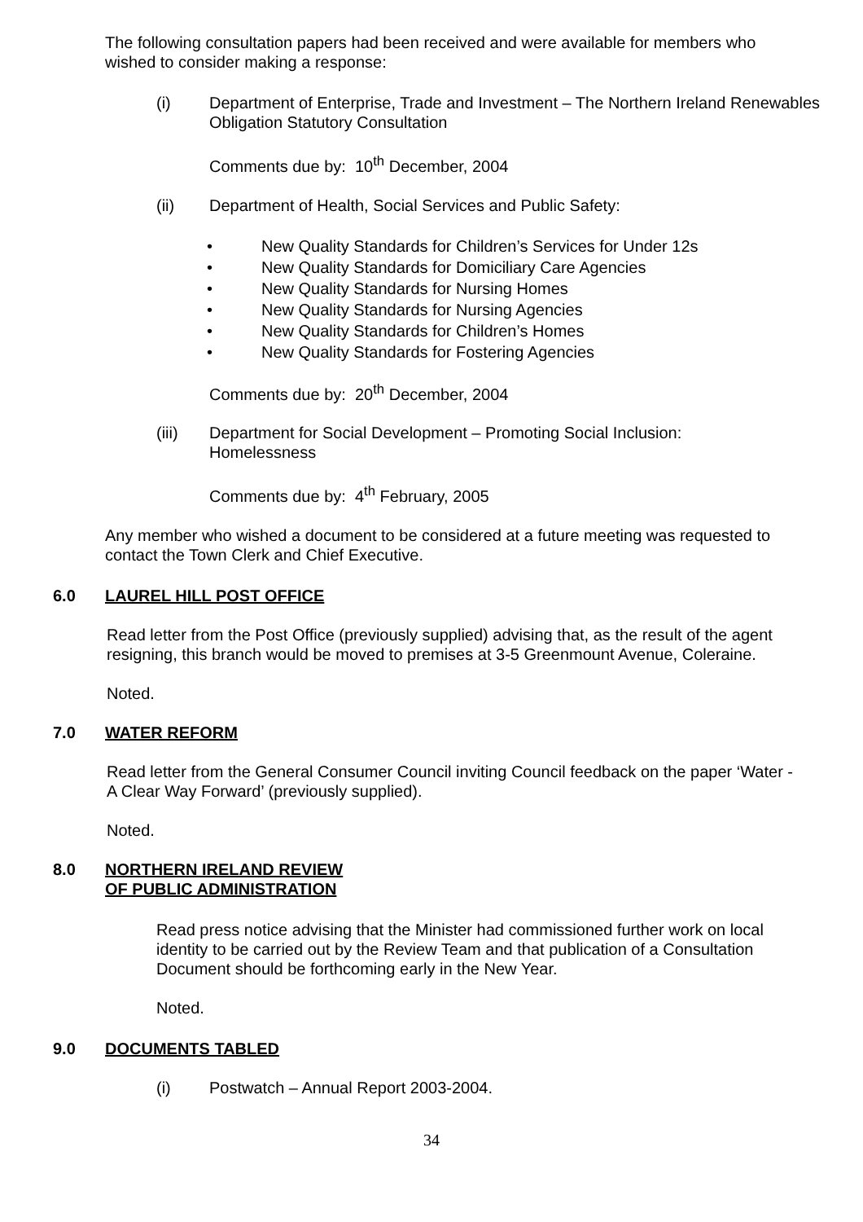The following consultation papers had been received and were available for members who wished to consider making a response:
(i) Department of Enterprise, Trade and Investment – The Northern Ireland Renewables Obligation Statutory Consultation
Comments due by: 10<sup>th</sup> December, 2004
(ii) Department of Health, Social Services and Public Safety:
• New Quality Standards for Children’s Services for Under 12s
• New Quality Standards for Domiciliary Care Agencies
• New Quality Standards for Nursing Homes
• New Quality Standards for Nursing Agencies
• New Quality Standards for Children’s Homes
• New Quality Standards for Fostering Agencies
Comments due by: 20<sup>th</sup> December, 2004
(iii) Department for Social Development – Promoting Social Inclusion:
Homelessness
Comments due by: 4<sup>th</sup> February, 2005
Any member who wished a document to be considered at a future meeting was requested to contact the Town Clerk and Chief Executive.
6.0 LAUREL HILL POST OFFICE
Read letter from the Post Office (previously supplied) advising that, as the result of the agent resigning, this branch would be moved to premises at 3-5 Greenmount Avenue, Coleraine.
Noted.
7.0 WATER REFORM
Read letter from the General Consumer Council inviting Council feedback on the paper ‘Water - A Clear Way Forward’ (previously supplied).
Noted.
8.0 NORTHERN IRELAND REVIEW
OF PUBLIC ADMINISTRATION
Read press notice advising that the Minister had commissioned further work on local identity to be carried out by the Review Team and that publication of a Consultation Document should be forthcoming early in the New Year.
Noted.
9.0 DOCUMENTS TABLED
(i) Postwatch – Annual Report 2003-2004.
34